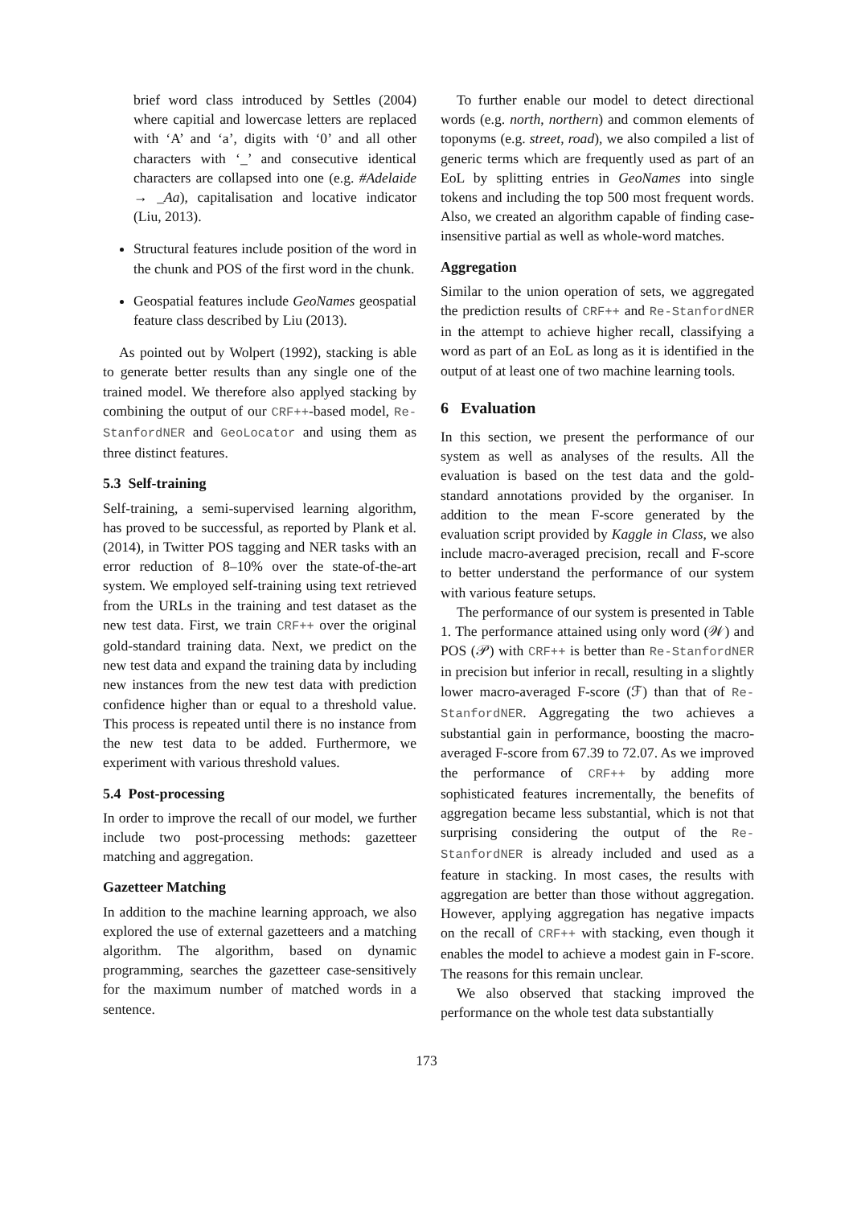brief word class introduced by Settles (2004) where capitial and lowercase letters are replaced with ‘A’ and ‘a’, digits with ‘0’ and all other characters with ‘_’ and consecutive identical characters are collapsed into one (e.g. #Adelaide → _Aa), capitalisation and locative indicator (Liu, 2013).
Structural features include position of the word in the chunk and POS of the first word in the chunk.
Geospatial features include GeoNames geospatial feature class described by Liu (2013).
As pointed out by Wolpert (1992), stacking is able to generate better results than any single one of the trained model. We therefore also applyed stacking by combining the output of our CRF++-based model, Re-StanfordNER and GeoLocator and using them as three distinct features.
5.3 Self-training
Self-training, a semi-supervised learning algorithm, has proved to be successful, as reported by Plank et al. (2014), in Twitter POS tagging and NER tasks with an error reduction of 8–10% over the state-of-the-art system. We employed self-training using text retrieved from the URLs in the training and test dataset as the new test data. First, we train CRF++ over the original gold-standard training data. Next, we predict on the new test data and expand the training data by including new instances from the new test data with prediction confidence higher than or equal to a threshold value. This process is repeated until there is no instance from the new test data to be added. Furthermore, we experiment with various threshold values.
5.4 Post-processing
In order to improve the recall of our model, we further include two post-processing methods: gazetteer matching and aggregation.
Gazetteer Matching
In addition to the machine learning approach, we also explored the use of external gazetteers and a matching algorithm. The algorithm, based on dynamic programming, searches the gazetteer case-sensitively for the maximum number of matched words in a sentence.
To further enable our model to detect directional words (e.g. north, northern) and common elements of toponyms (e.g. street, road), we also compiled a list of generic terms which are frequently used as part of an EoL by splitting entries in GeoNames into single tokens and including the top 500 most frequent words. Also, we created an algorithm capable of finding case-insensitive partial as well as whole-word matches.
Aggregation
Similar to the union operation of sets, we aggregated the prediction results of CRF++ and Re-StanfordNER in the attempt to achieve higher recall, classifying a word as part of an EoL as long as it is identified in the output of at least one of two machine learning tools.
6 Evaluation
In this section, we present the performance of our system as well as analyses of the results. All the evaluation is based on the test data and the gold-standard annotations provided by the organiser. In addition to the mean F-score generated by the evaluation script provided by Kaggle in Class, we also include macro-averaged precision, recall and F-score to better understand the performance of our system with various feature setups.
The performance of our system is presented in Table 1. The performance attained using only word (𝒲) and POS (𝒫) with CRF++ is better than Re-StanfordNER in precision but inferior in recall, resulting in a slightly lower macro-averaged F-score (ℱ) than that of Re-StanfordNER. Aggregating the two achieves a substantial gain in performance, boosting the macro-averaged F-score from 67.39 to 72.07. As we improved the performance of CRF++ by adding more sophisticated features incrementally, the benefits of aggregation became less substantial, which is not that surprising considering the output of the Re-StanfordNER is already included and used as a feature in stacking. In most cases, the results with aggregation are better than those without aggregation. However, applying aggregation has negative impacts on the recall of CRF++ with stacking, even though it enables the model to achieve a modest gain in F-score. The reasons for this remain unclear.
We also observed that stacking improved the performance on the whole test data substantially
173